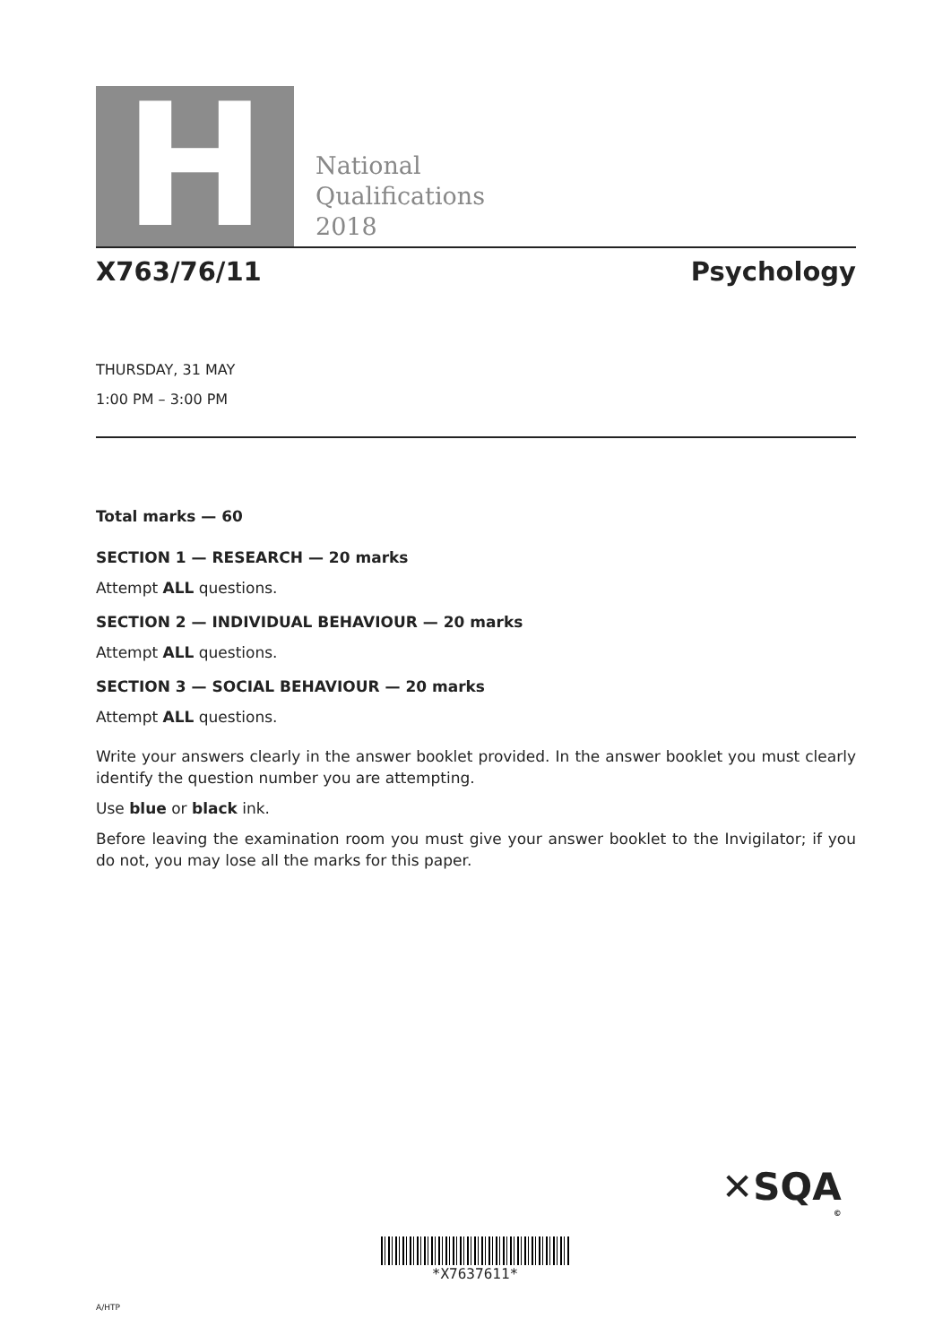H
National
Qualifications
2018
X763/76/11 Psychology
THURSDAY, 31 MAY
1:00 PM – 3:00 PM
Total marks — 60
SECTION 1 — RESEARCH — 20 marks
Attempt ALL questions.
SECTION 2 — INDIVIDUAL BEHAVIOUR — 20 marks
Attempt ALL questions.
SECTION 3 — SOCIAL BEHAVIOUR — 20 marks
Attempt ALL questions.
Write your answers clearly in the answer booklet provided. In the answer booklet you must clearly identify the question number you are attempting.
Use blue or black ink.
Before leaving the examination room you must give your answer booklet to the Invigilator; if you do not, you may lose all the marks for this paper.
✕SQA
©
*X7637611*
A/HTP